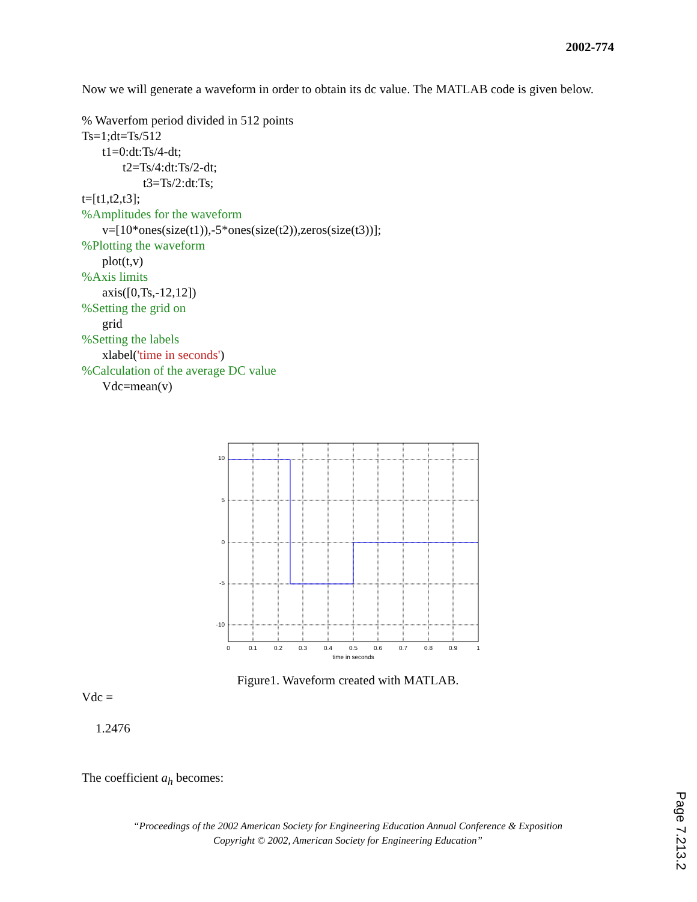2002-774
Now we will generate a waveform in order to obtain its dc value. The MATLAB code is given below.
% Waverfom period divided in 512 points
Ts=1;dt=Ts/512
t1=0:dt:Ts/4-dt;
t2=Ts/4:dt:Ts/2-dt;
t3=Ts/2:dt:Ts;
t=[t1,t2,t3];
%Amplitudes for the waveform
v=[10*ones(size(t1)),-5*ones(size(t2)),zeros(size(t3))];
%Plotting the waveform
plot(t,v)
%Axis limits
axis([0,Ts,-12,12])
%Setting the grid on
grid
%Setting the labels
xlabel('time in seconds')
%Calculation of the average DC value
Vdc=mean(v)
10
5
0
-5
-10
0
0.1
0.2
0.3
0.4
0.5
0.6
0.7
0.8
0.9
1
time in seconds
Figure1. Waveform created with MATLAB.
Vdc =
1.2476
The coefficient a<sub>h</sub> becomes:
“Proceedings of the 2002 American Society for Engineering Education Annual Conference & Exposition
Copyright © 2002, American Society for Engineering Education”
Page 7.213.2